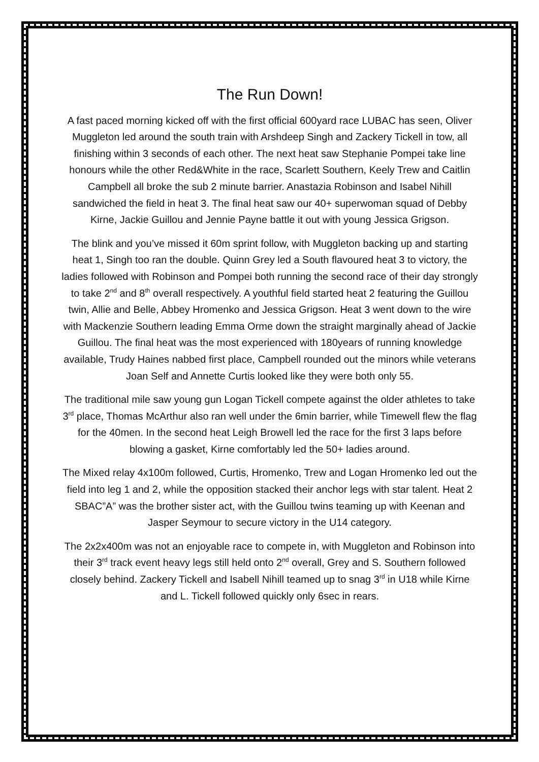The Run Down!
A fast paced morning kicked off with the first official 600yard race LUBAC has seen, Oliver Muggleton led around the south train with Arshdeep Singh and Zackery Tickell in tow, all finishing within 3 seconds of each other. The next heat saw Stephanie Pompei take line honours while the other Red&White in the race, Scarlett Southern, Keely Trew and Caitlin Campbell all broke the sub 2 minute barrier. Anastazia Robinson and Isabel Nihill sandwiched the field in heat 3. The final heat saw our 40+ superwoman squad of Debby Kirne, Jackie Guillou and Jennie Payne battle it out with young Jessica Grigson.
The blink and you’ve missed it 60m sprint follow, with Muggleton backing up and starting heat 1, Singh too ran the double. Quinn Grey led a South flavoured heat 3 to victory, the ladies followed with Robinson and Pompei both running the second race of their day strongly to take 2<sup>nd</sup> and 8<sup>th</sup> overall respectively. A youthful field started heat 2 featuring the Guillou twin, Allie and Belle, Abbey Hromenko and Jessica Grigson. Heat 3 went down to the wire with Mackenzie Southern leading Emma Orme down the straight marginally ahead of Jackie Guillou. The final heat was the most experienced with 180years of running knowledge available, Trudy Haines nabbed first place, Campbell rounded out the minors while veterans Joan Self and Annette Curtis looked like they were both only 55.
The traditional mile saw young gun Logan Tickell compete against the older athletes to take 3<sup>rd</sup> place, Thomas McArthur also ran well under the 6min barrier, while Timewell flew the flag for the 40men. In the second heat Leigh Browell led the race for the first 3 laps before blowing a gasket, Kirne comfortably led the 50+ ladies around.
The Mixed relay 4x100m followed, Curtis, Hromenko, Trew and Logan Hromenko led out the field into leg 1 and 2, while the opposition stacked their anchor legs with star talent. Heat 2 SBAC”A” was the brother sister act, with the Guillou twins teaming up with Keenan and Jasper Seymour to secure victory in the U14 category.
The 2x2x400m was not an enjoyable race to compete in, with Muggleton and Robinson into their 3<sup>rd</sup> track event heavy legs still held onto 2<sup>nd</sup> overall, Grey and S. Southern followed closely behind. Zackery Tickell and Isabell Nihill teamed up to snag 3<sup>rd</sup> in U18 while Kirne and L. Tickell followed quickly only 6sec in rears.